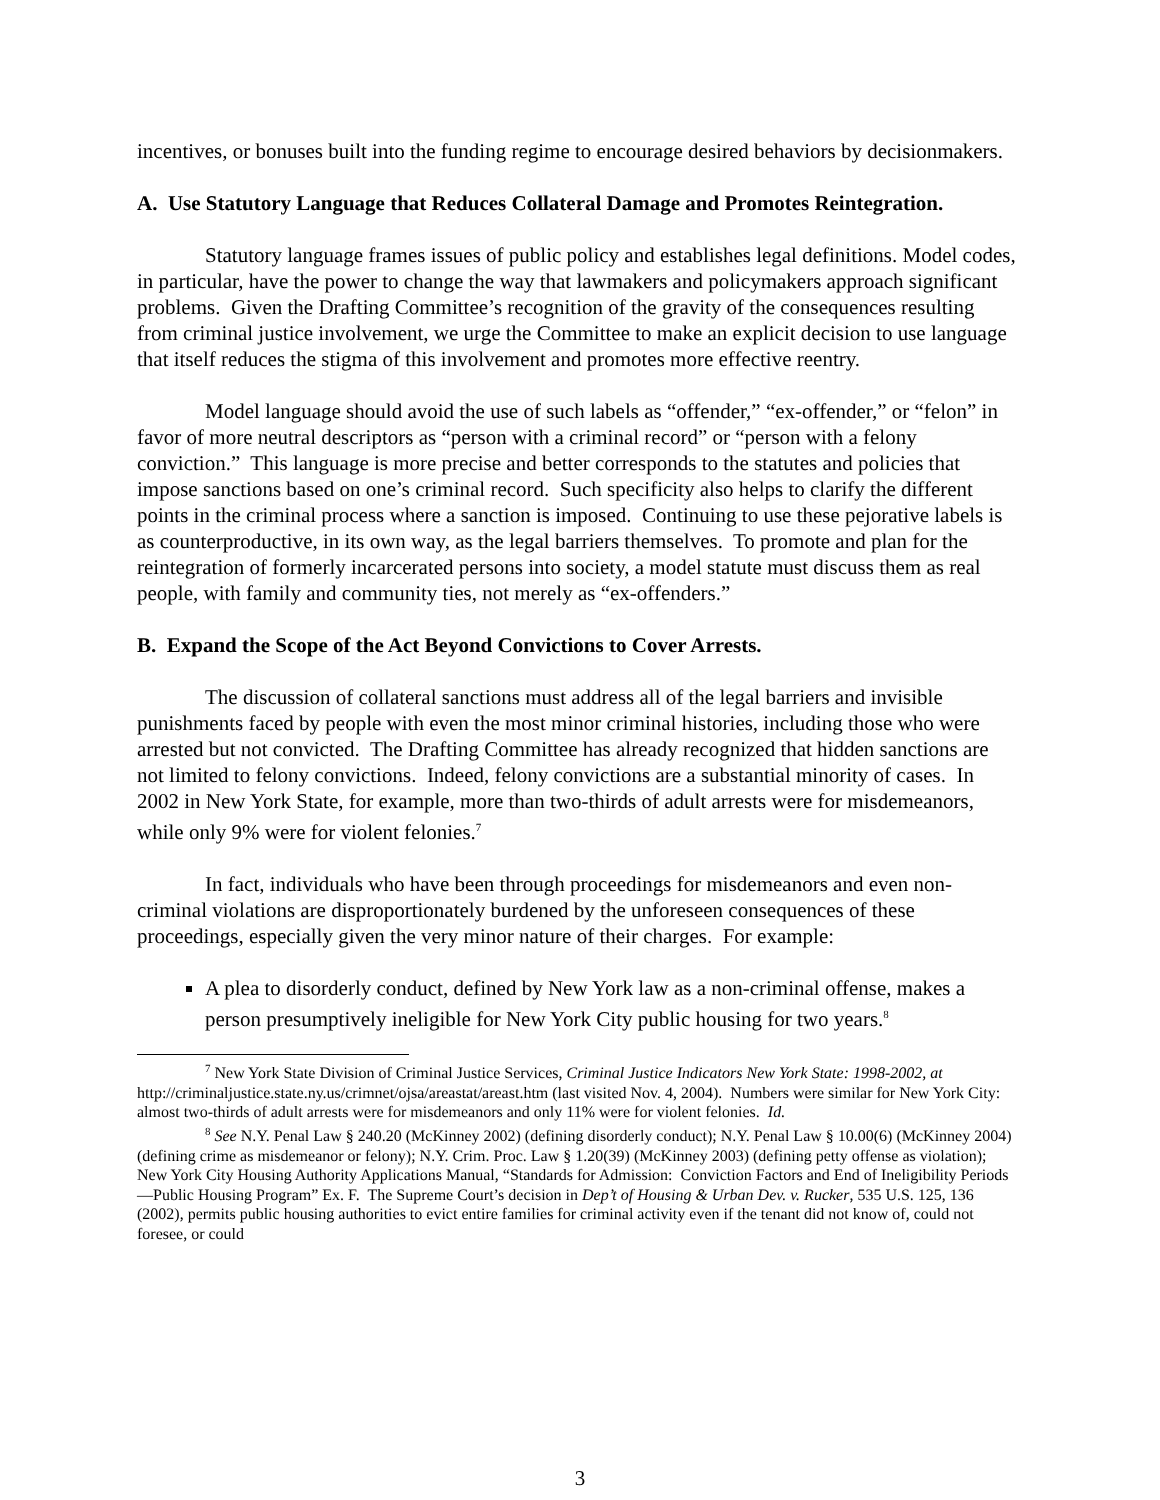incentives, or bonuses built into the funding regime to encourage desired behaviors by decisionmakers.
A. Use Statutory Language that Reduces Collateral Damage and Promotes Reintegration.
Statutory language frames issues of public policy and establishes legal definitions. Model codes, in particular, have the power to change the way that lawmakers and policymakers approach significant problems. Given the Drafting Committee’s recognition of the gravity of the consequences resulting from criminal justice involvement, we urge the Committee to make an explicit decision to use language that itself reduces the stigma of this involvement and promotes more effective reentry.
Model language should avoid the use of such labels as “offender,” “ex-offender,” or “felon” in favor of more neutral descriptors as “person with a criminal record” or “person with a felony conviction.” This language is more precise and better corresponds to the statutes and policies that impose sanctions based on one’s criminal record. Such specificity also helps to clarify the different points in the criminal process where a sanction is imposed. Continuing to use these pejorative labels is as counterproductive, in its own way, as the legal barriers themselves. To promote and plan for the reintegration of formerly incarcerated persons into society, a model statute must discuss them as real people, with family and community ties, not merely as “ex-offenders.”
B. Expand the Scope of the Act Beyond Convictions to Cover Arrests.
The discussion of collateral sanctions must address all of the legal barriers and invisible punishments faced by people with even the most minor criminal histories, including those who were arrested but not convicted. The Drafting Committee has already recognized that hidden sanctions are not limited to felony convictions. Indeed, felony convictions are a substantial minority of cases. In 2002 in New York State, for example, more than two-thirds of adult arrests were for misdemeanors, while only 9% were for violent felonies.<sup>7</sup>
In fact, individuals who have been through proceedings for misdemeanors and even non-criminal violations are disproportionately burdened by the unforeseen consequences of these proceedings, especially given the very minor nature of their charges. For example:
A plea to disorderly conduct, defined by New York law as a non-criminal offense, makes a person presumptively ineligible for New York City public housing for two years.<sup>8</sup>
<sup>7</sup> New York State Division of Criminal Justice Services, Criminal Justice Indicators New York State: 1998-2002, at http://criminaljustice.state.ny.us/crimnet/ojsa/areastat/areast.htm (last visited Nov. 4, 2004). Numbers were similar for New York City: almost two-thirds of adult arrests were for misdemeanors and only 11% were for violent felonies. Id.
<sup>8</sup> See N.Y. Penal Law § 240.20 (McKinney 2002) (defining disorderly conduct); N.Y. Penal Law § 10.00(6) (McKinney 2004) (defining crime as misdemeanor or felony); N.Y. Crim. Proc. Law § 1.20(39) (McKinney 2003) (defining petty offense as violation); New York City Housing Authority Applications Manual, “Standards for Admission: Conviction Factors and End of Ineligibility Periods—Public Housing Program” Ex. F. The Supreme Court’s decision in Dep’t of Housing & Urban Dev. v. Rucker, 535 U.S. 125, 136 (2002), permits public housing authorities to evict entire families for criminal activity even if the tenant did not know of, could not foresee, or could
3